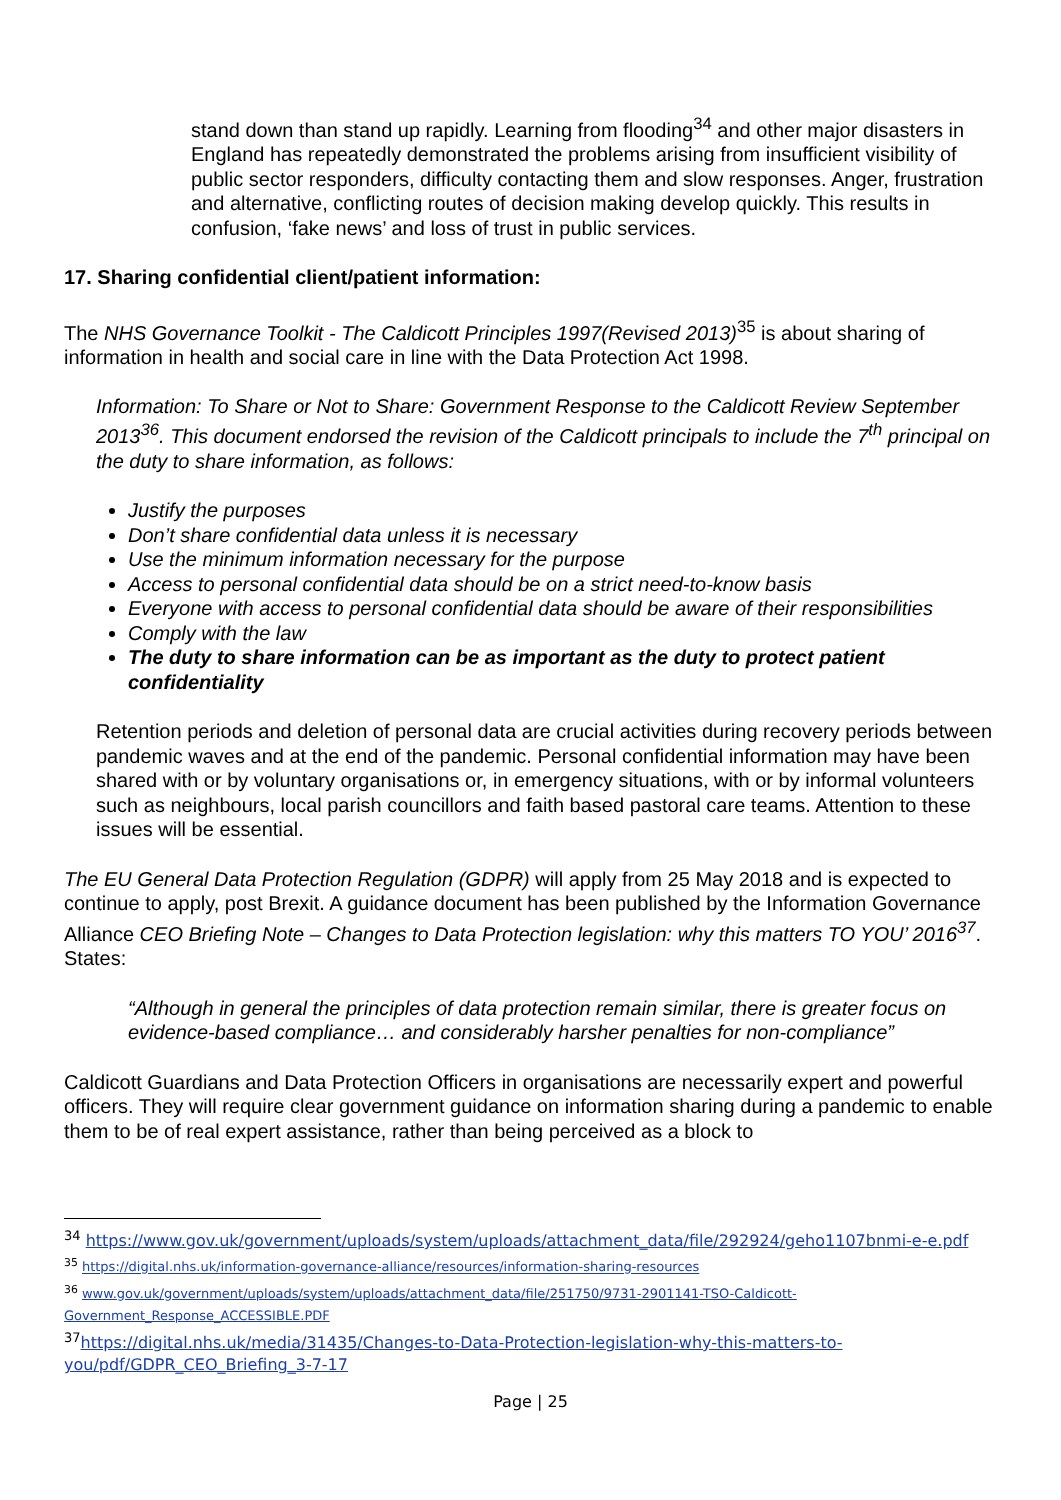stand down than stand up rapidly. Learning from flooding<sup>34</sup> and other major disasters in England has repeatedly demonstrated the problems arising from insufficient visibility of public sector responders, difficulty contacting them and slow responses. Anger, frustration and alternative, conflicting routes of decision making develop quickly. This results in confusion, ‘fake news’ and loss of trust in public services.
17. Sharing confidential client/patient information:
The NHS Governance Toolkit - The Caldicott Principles 1997(Revised 2013)<sup>35</sup> is about sharing of information in health and social care in line with the Data Protection Act 1998.
Information: To Share or Not to Share: Government Response to the Caldicott Review September 2013<sup>36</sup>. This document endorsed the revision of the Caldicott principals to include the 7<sup>th</sup> principal on the duty to share information, as follows:
Justify the purposes
Don’t share confidential data unless it is necessary
Use the minimum information necessary for the purpose
Access to personal confidential data should be on a strict need-to-know basis
Everyone with access to personal confidential data should be aware of their responsibilities
Comply with the law
The duty to share information can be as important as the duty to protect patient confidentiality
Retention periods and deletion of personal data are crucial activities during recovery periods between pandemic waves and at the end of the pandemic. Personal confidential information may have been shared with or by voluntary organisations or, in emergency situations, with or by informal volunteers such as neighbours, local parish councillors and faith based pastoral care teams. Attention to these issues will be essential.
The EU General Data Protection Regulation (GDPR) will apply from 25 May 2018 and is expected to continue to apply, post Brexit. A guidance document has been published by the Information Governance Alliance CEO Briefing Note – Changes to Data Protection legislation: why this matters TO YOU’ 2016<sup>37</sup>. States:
“Although in general the principles of data protection remain similar, there is greater focus on evidence-based compliance… and considerably harsher penalties for non-compliance”
Caldicott Guardians and Data Protection Officers in organisations are necessarily expert and powerful officers. They will require clear government guidance on information sharing during a pandemic to enable them to be of real expert assistance, rather than being perceived as a block to
<sup>34</sup> https://www.gov.uk/government/uploads/system/uploads/attachment_data/file/292924/geho1107bnmi-e-e.pdf
<sup>35</sup> https://digital.nhs.uk/information-governance-alliance/resources/information-sharing-resources
<sup>36</sup> www.gov.uk/government/uploads/system/uploads/attachment_data/file/251750/9731-2901141-TSO-Caldicott-Government_Response_ACCESSIBLE.PDF
<sup>37</sup> https://digital.nhs.uk/media/31435/Changes-to-Data-Protection-legislation-why-this-matters-to-you/pdf/GDPR_CEO_Briefing_3-7-17
Page | 25